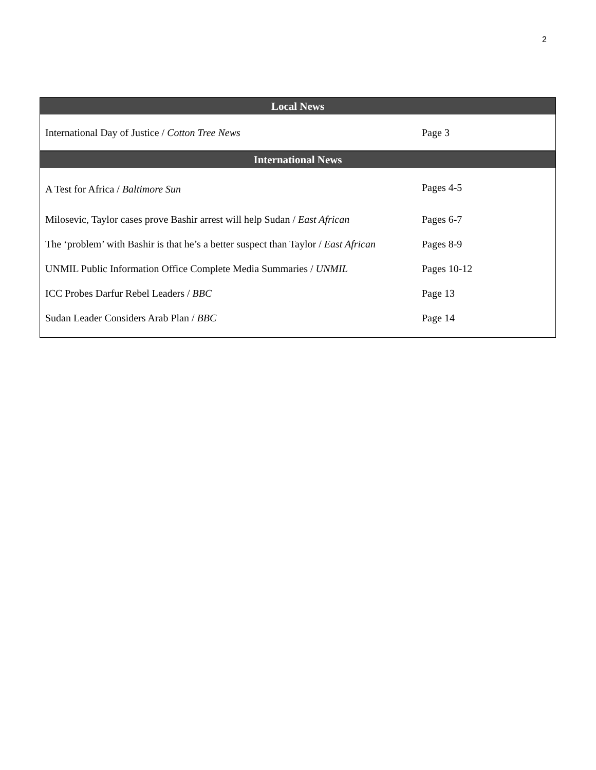2
| Local News | |
| --- | --- |
| International Day of Justice / Cotton Tree News | Page 3 |
| International News | |
| A Test for Africa / Baltimore Sun | Pages 4-5 |
| Milosevic, Taylor cases prove Bashir arrest will help Sudan / East African | Pages 6-7 |
| The ‘problem’ with Bashir is that he’s a better suspect than Taylor / East African | Pages 8-9 |
| UNMIL Public Information Office Complete Media Summaries / UNMIL | Pages 10-12 |
| ICC Probes Darfur Rebel Leaders / BBC | Page 13 |
| Sudan Leader Considers Arab Plan / BBC | Page 14 |